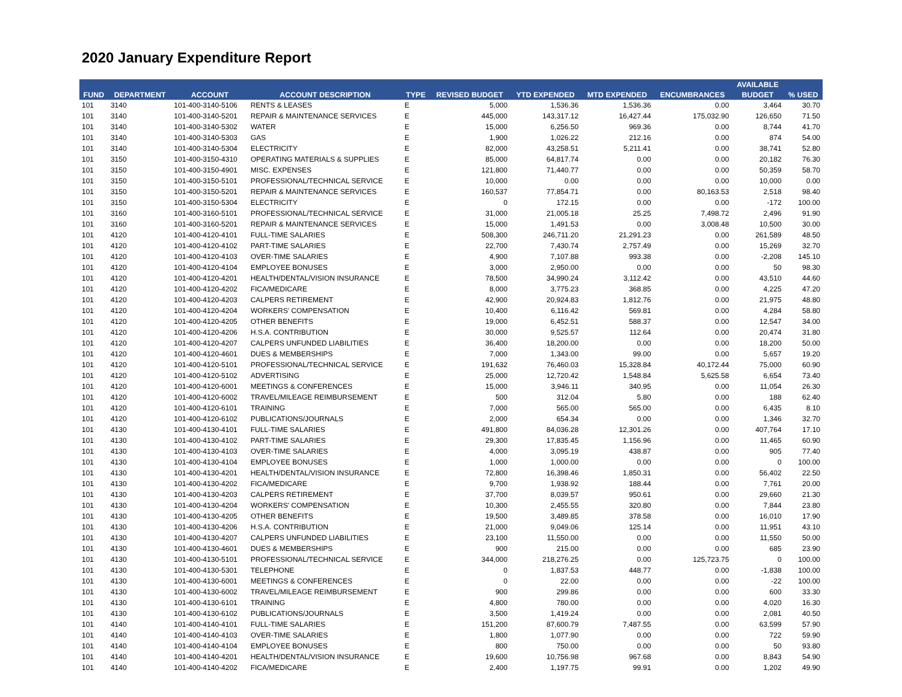2020 January Expenditure Report
| | | | | | | | | | AVAILABLE | |
| --- | --- | --- | --- | --- | --- | --- | --- | --- | --- | --- |
| FUND | DEPARTMENT | ACCOUNT | ACCOUNT DESCRIPTION | TYPE | REVISED BUDGET | YTD EXPENDED | MTD EXPENDED | ENCUMBRANCES | BUDGET | % USED |
| 101 | 3140 | 101-400-3140-5106 | RENTS & LEASES | E | 5,000 | 1,536.36 | 1,536.36 | 0.00 | 3,464 | 30.70 |
| 101 | 3140 | 101-400-3140-5201 | REPAIR & MAINTENANCE SERVICES | E | 445,000 | 143,317.12 | 16,427.44 | 175,032.90 | 126,650 | 71.50 |
| 101 | 3140 | 101-400-3140-5302 | WATER | E | 15,000 | 6,256.50 | 969.36 | 0.00 | 8,744 | 41.70 |
| 101 | 3140 | 101-400-3140-5303 | GAS | E | 1,900 | 1,026.22 | 212.16 | 0.00 | 874 | 54.00 |
| 101 | 3140 | 101-400-3140-5304 | ELECTRICITY | E | 82,000 | 43,258.51 | 5,211.41 | 0.00 | 38,741 | 52.80 |
| 101 | 3150 | 101-400-3150-4310 | OPERATING MATERIALS & SUPPLIES | E | 85,000 | 64,817.74 | 0.00 | 0.00 | 20,182 | 76.30 |
| 101 | 3150 | 101-400-3150-4901 | MISC. EXPENSES | E | 121,800 | 71,440.77 | 0.00 | 0.00 | 50,359 | 58.70 |
| 101 | 3150 | 101-400-3150-5101 | PROFESSIONAL/TECHNICAL SERVICE | E | 10,000 | 0.00 | 0.00 | 0.00 | 10,000 | 0.00 |
| 101 | 3150 | 101-400-3150-5201 | REPAIR & MAINTENANCE SERVICES | E | 160,537 | 77,854.71 | 0.00 | 80,163.53 | 2,518 | 98.40 |
| 101 | 3150 | 101-400-3150-5304 | ELECTRICITY | E | 0 | 172.15 | 0.00 | 0.00 | -172 | 100.00 |
| 101 | 3160 | 101-400-3160-5101 | PROFESSIONAL/TECHNICAL SERVICE | E | 31,000 | 21,005.18 | 25.25 | 7,498.72 | 2,496 | 91.90 |
| 101 | 3160 | 101-400-3160-5201 | REPAIR & MAINTENANCE SERVICES | E | 15,000 | 1,491.53 | 0.00 | 3,008.48 | 10,500 | 30.00 |
| 101 | 4120 | 101-400-4120-4101 | FULL-TIME SALARIES | E | 508,300 | 246,711.20 | 21,291.23 | 0.00 | 261,589 | 48.50 |
| 101 | 4120 | 101-400-4120-4102 | PART-TIME SALARIES | E | 22,700 | 7,430.74 | 2,757.49 | 0.00 | 15,269 | 32.70 |
| 101 | 4120 | 101-400-4120-4103 | OVER-TIME SALARIES | E | 4,900 | 7,107.88 | 993.38 | 0.00 | -2,208 | 145.10 |
| 101 | 4120 | 101-400-4120-4104 | EMPLOYEE BONUSES | E | 3,000 | 2,950.00 | 0.00 | 0.00 | 50 | 98.30 |
| 101 | 4120 | 101-400-4120-4201 | HEALTH/DENTAL/VISION INSURANCE | E | 78,500 | 34,990.24 | 3,112.42 | 0.00 | 43,510 | 44.60 |
| 101 | 4120 | 101-400-4120-4202 | FICA/MEDICARE | E | 8,000 | 3,775.23 | 368.85 | 0.00 | 4,225 | 47.20 |
| 101 | 4120 | 101-400-4120-4203 | CALPERS RETIREMENT | E | 42,900 | 20,924.83 | 1,812.76 | 0.00 | 21,975 | 48.80 |
| 101 | 4120 | 101-400-4120-4204 | WORKERS' COMPENSATION | E | 10,400 | 6,116.42 | 569.81 | 0.00 | 4,284 | 58.80 |
| 101 | 4120 | 101-400-4120-4205 | OTHER BENEFITS | E | 19,000 | 6,452.51 | 588.37 | 0.00 | 12,547 | 34.00 |
| 101 | 4120 | 101-400-4120-4206 | H.S.A. CONTRIBUTION | E | 30,000 | 9,525.57 | 112.64 | 0.00 | 20,474 | 31.80 |
| 101 | 4120 | 101-400-4120-4207 | CALPERS UNFUNDED LIABILITIES | E | 36,400 | 18,200.00 | 0.00 | 0.00 | 18,200 | 50.00 |
| 101 | 4120 | 101-400-4120-4601 | DUES & MEMBERSHIPS | E | 7,000 | 1,343.00 | 99.00 | 0.00 | 5,657 | 19.20 |
| 101 | 4120 | 101-400-4120-5101 | PROFESSIONAL/TECHNICAL SERVICE | E | 191,632 | 76,460.03 | 15,328.84 | 40,172.44 | 75,000 | 60.90 |
| 101 | 4120 | 101-400-4120-5102 | ADVERTISING | E | 25,000 | 12,720.42 | 1,548.84 | 5,625.58 | 6,654 | 73.40 |
| 101 | 4120 | 101-400-4120-6001 | MEETINGS & CONFERENCES | E | 15,000 | 3,946.11 | 340.95 | 0.00 | 11,054 | 26.30 |
| 101 | 4120 | 101-400-4120-6002 | TRAVEL/MILEAGE REIMBURSEMENT | E | 500 | 312.04 | 5.80 | 0.00 | 188 | 62.40 |
| 101 | 4120 | 101-400-4120-6101 | TRAINING | E | 7,000 | 565.00 | 565.00 | 0.00 | 6,435 | 8.10 |
| 101 | 4120 | 101-400-4120-6102 | PUBLICATIONS/JOURNALS | E | 2,000 | 654.34 | 0.00 | 0.00 | 1,346 | 32.70 |
| 101 | 4130 | 101-400-4130-4101 | FULL-TIME SALARIES | E | 491,800 | 84,036.28 | 12,301.26 | 0.00 | 407,764 | 17.10 |
| 101 | 4130 | 101-400-4130-4102 | PART-TIME SALARIES | E | 29,300 | 17,835.45 | 1,156.96 | 0.00 | 11,465 | 60.90 |
| 101 | 4130 | 101-400-4130-4103 | OVER-TIME SALARIES | E | 4,000 | 3,095.19 | 438.87 | 0.00 | 905 | 77.40 |
| 101 | 4130 | 101-400-4130-4104 | EMPLOYEE BONUSES | E | 1,000 | 1,000.00 | 0.00 | 0.00 | 0 | 100.00 |
| 101 | 4130 | 101-400-4130-4201 | HEALTH/DENTAL/VISION INSURANCE | E | 72,800 | 16,398.46 | 1,850.31 | 0.00 | 56,402 | 22.50 |
| 101 | 4130 | 101-400-4130-4202 | FICA/MEDICARE | E | 9,700 | 1,938.92 | 188.44 | 0.00 | 7,761 | 20.00 |
| 101 | 4130 | 101-400-4130-4203 | CALPERS RETIREMENT | E | 37,700 | 8,039.57 | 950.61 | 0.00 | 29,660 | 21.30 |
| 101 | 4130 | 101-400-4130-4204 | WORKERS' COMPENSATION | E | 10,300 | 2,455.55 | 320.80 | 0.00 | 7,844 | 23.80 |
| 101 | 4130 | 101-400-4130-4205 | OTHER BENEFITS | E | 19,500 | 3,489.85 | 378.58 | 0.00 | 16,010 | 17.90 |
| 101 | 4130 | 101-400-4130-4206 | H.S.A. CONTRIBUTION | E | 21,000 | 9,049.06 | 125.14 | 0.00 | 11,951 | 43.10 |
| 101 | 4130 | 101-400-4130-4207 | CALPERS UNFUNDED LIABILITIES | E | 23,100 | 11,550.00 | 0.00 | 0.00 | 11,550 | 50.00 |
| 101 | 4130 | 101-400-4130-4601 | DUES & MEMBERSHIPS | E | 900 | 215.00 | 0.00 | 0.00 | 685 | 23.90 |
| 101 | 4130 | 101-400-4130-5101 | PROFESSIONAL/TECHNICAL SERVICE | E | 344,000 | 218,276.25 | 0.00 | 125,723.75 | 0 | 100.00 |
| 101 | 4130 | 101-400-4130-5301 | TELEPHONE | E | 0 | 1,837.53 | 448.77 | 0.00 | -1,838 | 100.00 |
| 101 | 4130 | 101-400-4130-6001 | MEETINGS & CONFERENCES | E | 0 | 22.00 | 0.00 | 0.00 | -22 | 100.00 |
| 101 | 4130 | 101-400-4130-6002 | TRAVEL/MILEAGE REIMBURSEMENT | E | 900 | 299.86 | 0.00 | 0.00 | 600 | 33.30 |
| 101 | 4130 | 101-400-4130-6101 | TRAINING | E | 4,800 | 780.00 | 0.00 | 0.00 | 4,020 | 16.30 |
| 101 | 4130 | 101-400-4130-6102 | PUBLICATIONS/JOURNALS | E | 3,500 | 1,419.24 | 0.00 | 0.00 | 2,081 | 40.50 |
| 101 | 4140 | 101-400-4140-4101 | FULL-TIME SALARIES | E | 151,200 | 87,600.79 | 7,487.55 | 0.00 | 63,599 | 57.90 |
| 101 | 4140 | 101-400-4140-4103 | OVER-TIME SALARIES | E | 1,800 | 1,077.90 | 0.00 | 0.00 | 722 | 59.90 |
| 101 | 4140 | 101-400-4140-4104 | EMPLOYEE BONUSES | E | 800 | 750.00 | 0.00 | 0.00 | 50 | 93.80 |
| 101 | 4140 | 101-400-4140-4201 | HEALTH/DENTAL/VISION INSURANCE | E | 19,600 | 10,756.98 | 967.68 | 0.00 | 8,843 | 54.90 |
| 101 | 4140 | 101-400-4140-4202 | FICA/MEDICARE | E | 2,400 | 1,197.75 | 99.91 | 0.00 | 1,202 | 49.90 |